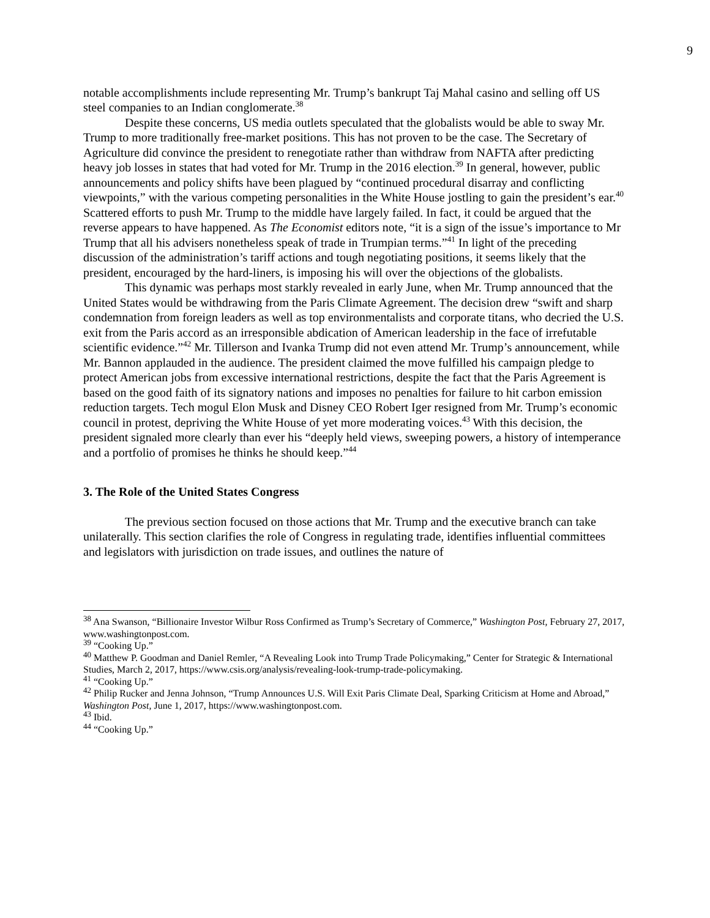9
notable accomplishments include representing Mr. Trump’s bankrupt Taj Mahal casino and selling off US steel companies to an Indian conglomerate.<sup>38</sup>
Despite these concerns, US media outlets speculated that the globalists would be able to sway Mr. Trump to more traditionally free-market positions. This has not proven to be the case. The Secretary of Agriculture did convince the president to renegotiate rather than withdraw from NAFTA after predicting heavy job losses in states that had voted for Mr. Trump in the 2016 election.<sup>39</sup> In general, however, public announcements and policy shifts have been plagued by “continued procedural disarray and conflicting viewpoints,” with the various competing personalities in the White House jostling to gain the president’s ear.<sup>40</sup> Scattered efforts to push Mr. Trump to the middle have largely failed. In fact, it could be argued that the reverse appears to have happened. As The Economist editors note, “it is a sign of the issue’s importance to Mr Trump that all his advisers nonetheless speak of trade in Trumpian terms.”<sup>41</sup> In light of the preceding discussion of the administration’s tariff actions and tough negotiating positions, it seems likely that the president, encouraged by the hard-liners, is imposing his will over the objections of the globalists.
This dynamic was perhaps most starkly revealed in early June, when Mr. Trump announced that the United States would be withdrawing from the Paris Climate Agreement. The decision drew “swift and sharp condemnation from foreign leaders as well as top environmentalists and corporate titans, who decried the U.S. exit from the Paris accord as an irresponsible abdication of American leadership in the face of irrefutable scientific evidence.”<sup>42</sup> Mr. Tillerson and Ivanka Trump did not even attend Mr. Trump’s announcement, while Mr. Bannon applauded in the audience. The president claimed the move fulfilled his campaign pledge to protect American jobs from excessive international restrictions, despite the fact that the Paris Agreement is based on the good faith of its signatory nations and imposes no penalties for failure to hit carbon emission reduction targets. Tech mogul Elon Musk and Disney CEO Robert Iger resigned from Mr. Trump’s economic council in protest, depriving the White House of yet more moderating voices.<sup>43</sup> With this decision, the president signaled more clearly than ever his “deeply held views, sweeping powers, a history of intemperance and a portfolio of promises he thinks he should keep.”<sup>44</sup>
3. The Role of the United States Congress
The previous section focused on those actions that Mr. Trump and the executive branch can take unilaterally. This section clarifies the role of Congress in regulating trade, identifies influential committees and legislators with jurisdiction on trade issues, and outlines the nature of
<sup>38</sup> Ana Swanson, “Billionaire Investor Wilbur Ross Confirmed as Trump’s Secretary of Commerce,” Washington Post, February 27, 2017, www.washingtonpost.com.
<sup>39</sup> “Cooking Up.”
<sup>40</sup> Matthew P. Goodman and Daniel Remler, “A Revealing Look into Trump Trade Policymaking,” Center for Strategic & International Studies, March 2, 2017, https://www.csis.org/analysis/revealing-look-trump-trade-policymaking.
<sup>41</sup> “Cooking Up.”
<sup>42</sup> Philip Rucker and Jenna Johnson, “Trump Announces U.S. Will Exit Paris Climate Deal, Sparking Criticism at Home and Abroad,” Washington Post, June 1, 2017, https://www.washingtonpost.com.
<sup>43</sup> Ibid.
<sup>44</sup> “Cooking Up.”